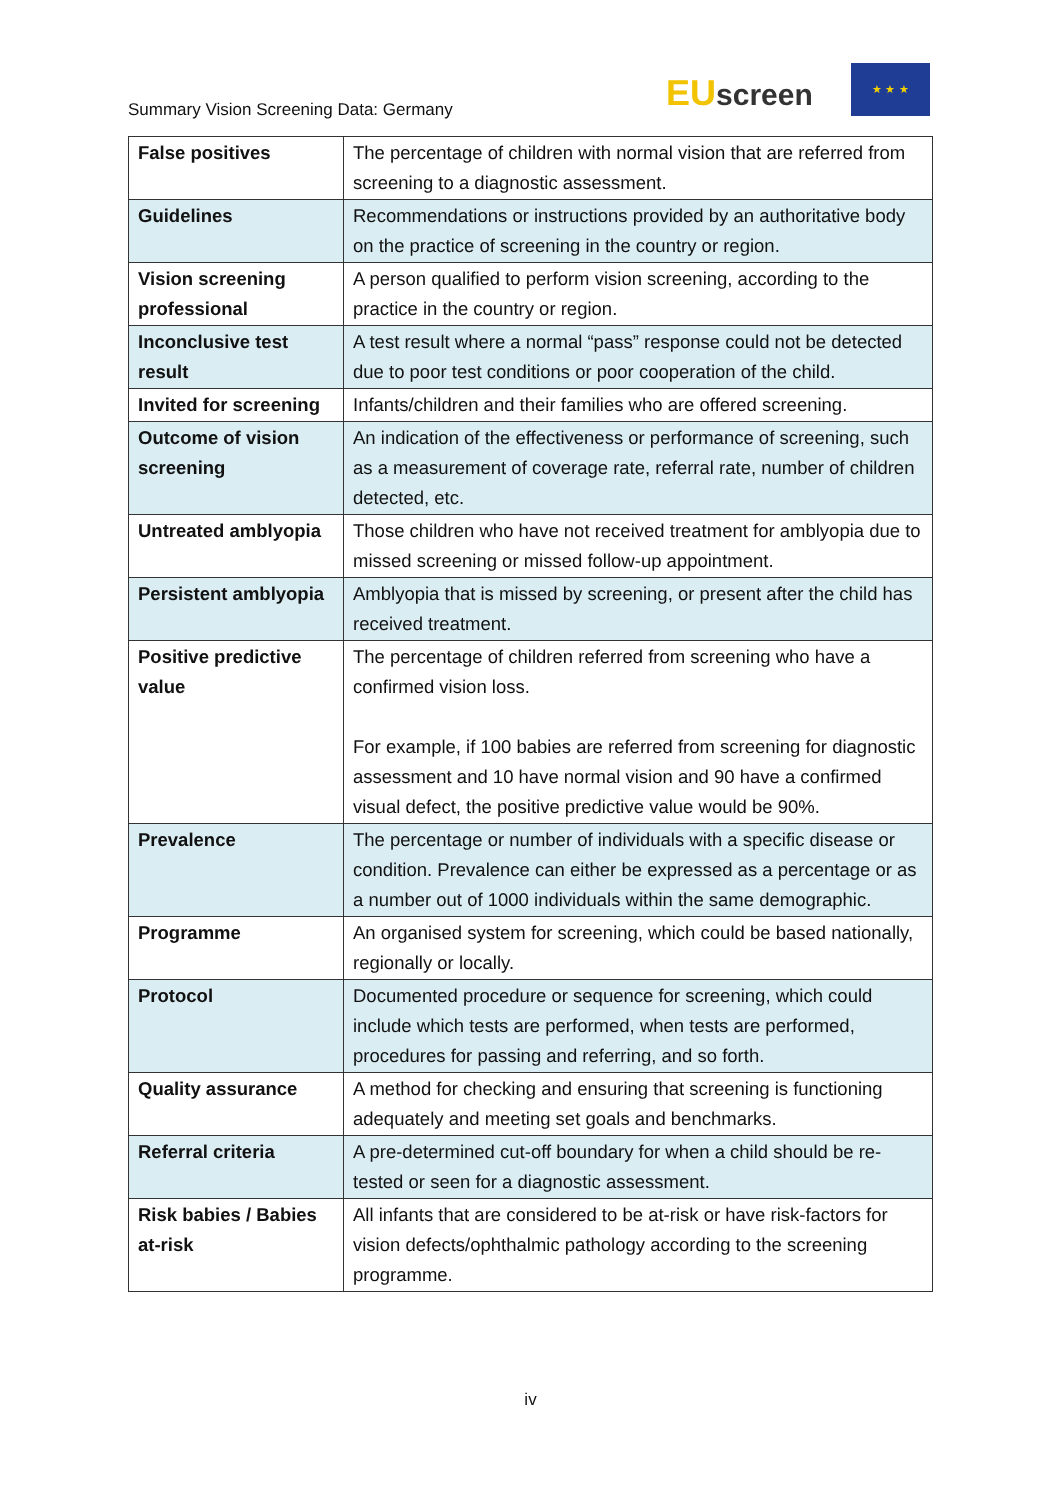Summary Vision Screening Data: Germany
EU screen
★ ★ ★
| False positives | The percentage of children with normal vision that are referred from screening to a diagnostic assessment. |
| Guidelines | Recommendations or instructions provided by an authoritative body on the practice of screening in the country or region. |
| Vision screening professional | A person qualified to perform vision screening, according to the practice in the country or region. |
| Inconclusive test result | A test result where a normal “pass” response could not be detected due to poor test conditions or poor cooperation of the child. |
| Invited for screening | Infants/children and their families who are offered screening. |
| Outcome of vision screening | An indication of the effectiveness or performance of screening, such as a measurement of coverage rate, referral rate, number of children detected, etc. |
| Untreated amblyopia | Those children who have not received treatment for amblyopia due to missed screening or missed follow-up appointment. |
| Persistent amblyopia | Amblyopia that is missed by screening, or present after the child has received treatment. |
| Positive predictive value | The percentage of children referred from screening who have a confirmed vision loss. For example, if 100 babies are referred from screening for diagnostic assessment and 10 have normal vision and 90 have a confirmed visual defect, the positive predictive value would be 90%. |
| Prevalence | The percentage or number of individuals with a specific disease or condition. Prevalence can either be expressed as a percentage or as a number out of 1000 individuals within the same demographic. |
| Programme | An organised system for screening, which could be based nationally, regionally or locally. |
| Protocol | Documented procedure or sequence for screening, which could include which tests are performed, when tests are performed, procedures for passing and referring, and so forth. |
| Quality assurance | A method for checking and ensuring that screening is functioning adequately and meeting set goals and benchmarks. |
| Referral criteria | A pre-determined cut-off boundary for when a child should be re-tested or seen for a diagnostic assessment. |
| Risk babies / Babies at-risk | All infants that are considered to be at-risk or have risk-factors for vision defects/ophthalmic pathology according to the screening programme. |
iv